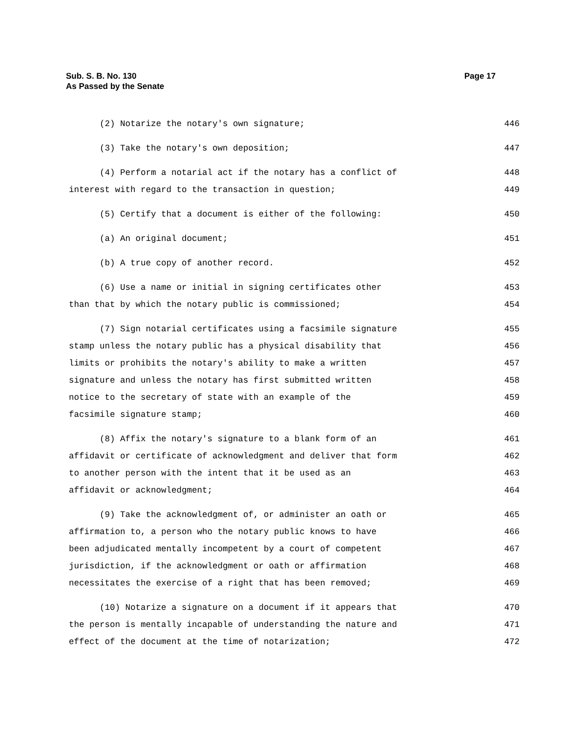Page 17 Sub. S. B. No. 130
As Passed by the Senate
(2) Notarize the notary's own signature; 446
(3) Take the notary's own deposition; 447
(4) Perform a notarial act if the notary has a conflict of 448
interest with regard to the transaction in question; 449
(5) Certify that a document is either of the following: 450
(a) An original document; 451
(b) A true copy of another record. 452
(6) Use a name or initial in signing certificates other 453
than that by which the notary public is commissioned; 454
(7) Sign notarial certificates using a facsimile signature 455
stamp unless the notary public has a physical disability that 456
limits or prohibits the notary's ability to make a written 457
signature and unless the notary has first submitted written 458
notice to the secretary of state with an example of the 459
facsimile signature stamp; 460
(8) Affix the notary's signature to a blank form of an 461
affidavit or certificate of acknowledgment and deliver that form 462
to another person with the intent that it be used as an 463
affidavit or acknowledgment; 464
(9) Take the acknowledgment of, or administer an oath or 465
affirmation to, a person who the notary public knows to have 466
been adjudicated mentally incompetent by a court of competent 467
jurisdiction, if the acknowledgment or oath or affirmation 468
necessitates the exercise of a right that has been removed; 469
(10) Notarize a signature on a document if it appears that 470
the person is mentally incapable of understanding the nature and 471
effect of the document at the time of notarization; 472